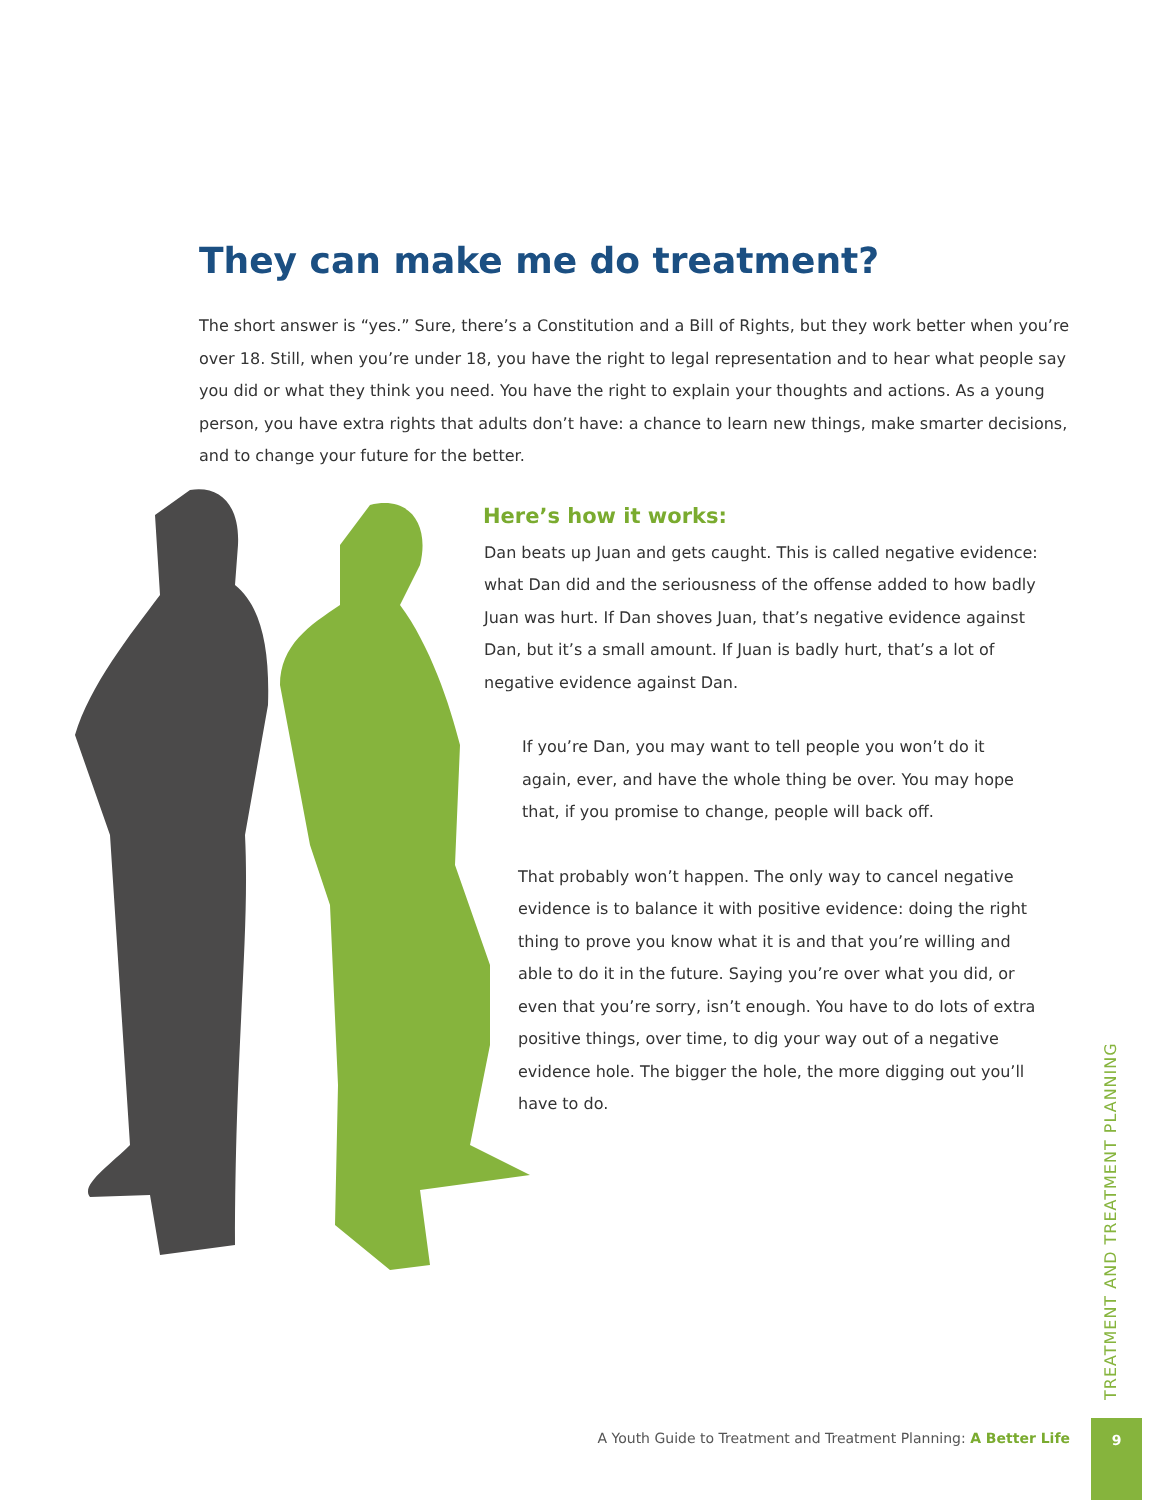They can make me do treatment?
The short answer is “yes.” Sure, there’s a Constitution and a Bill of Rights, but they work better when you’re over 18. Still, when you’re under 18, you have the right to legal representation and to hear what people say you did or what they think you need. You have the right to explain your thoughts and actions. As a young person, you have extra rights that adults don’t have: a chance to learn new things, make smarter decisions, and to change your future for the better.
Here’s how it works:
Dan beats up Juan and gets caught. This is called negative evidence: what Dan did and the seriousness of the offense added to how badly Juan was hurt. If Dan shoves Juan, that’s negative evidence against Dan, but it’s a small amount. If Juan is badly hurt, that’s a lot of negative evidence against Dan.
If you’re Dan, you may want to tell people you won’t do it again, ever, and have the whole thing be over. You may hope that, if you promise to change, people will back off.
That probably won’t happen. The only way to cancel negative evidence is to balance it with positive evidence: doing the right thing to prove you know what it is and that you’re willing and able to do it in the future. Saying you’re over what you did, or even that you’re sorry, isn’t enough. You have to do lots of extra positive things, over time, to dig your way out of a negative evidence hole. The bigger the hole, the more digging out you’ll have to do.
TREATMENT AND TREATMENT PLANNING
A Youth Guide to Treatment and Treatment Planning: A Better Life
9